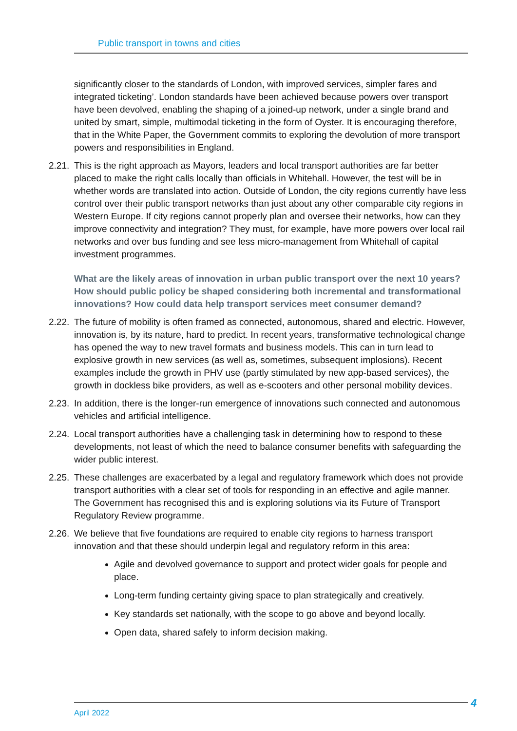Public transport in towns and cities
significantly closer to the standards of London, with improved services, simpler fares and integrated ticketing’. London standards have been achieved because powers over transport have been devolved, enabling the shaping of a joined-up network, under a single brand and united by smart, simple, multimodal ticketing in the form of Oyster. It is encouraging therefore, that in the White Paper, the Government commits to exploring the devolution of more transport powers and responsibilities in England.
2.21. This is the right approach as Mayors, leaders and local transport authorities are far better placed to make the right calls locally than officials in Whitehall. However, the test will be in whether words are translated into action. Outside of London, the city regions currently have less control over their public transport networks than just about any other comparable city regions in Western Europe. If city regions cannot properly plan and oversee their networks, how can they improve connectivity and integration? They must, for example, have more powers over local rail networks and over bus funding and see less micro-management from Whitehall of capital investment programmes.
What are the likely areas of innovation in urban public transport over the next 10 years? How should public policy be shaped considering both incremental and transformational innovations? How could data help transport services meet consumer demand?
2.22. The future of mobility is often framed as connected, autonomous, shared and electric. However, innovation is, by its nature, hard to predict. In recent years, transformative technological change has opened the way to new travel formats and business models. This can in turn lead to explosive growth in new services (as well as, sometimes, subsequent implosions). Recent examples include the growth in PHV use (partly stimulated by new app-based services), the growth in dockless bike providers, as well as e-scooters and other personal mobility devices.
2.23. In addition, there is the longer-run emergence of innovations such connected and autonomous vehicles and artificial intelligence.
2.24. Local transport authorities have a challenging task in determining how to respond to these developments, not least of which the need to balance consumer benefits with safeguarding the wider public interest.
2.25. These challenges are exacerbated by a legal and regulatory framework which does not provide transport authorities with a clear set of tools for responding in an effective and agile manner. The Government has recognised this and is exploring solutions via its Future of Transport Regulatory Review programme.
2.26. We believe that five foundations are required to enable city regions to harness transport innovation and that these should underpin legal and regulatory reform in this area:
Agile and devolved governance to support and protect wider goals for people and place.
Long-term funding certainty giving space to plan strategically and creatively.
Key standards set nationally, with the scope to go above and beyond locally.
Open data, shared safely to inform decision making.
April 2022 4